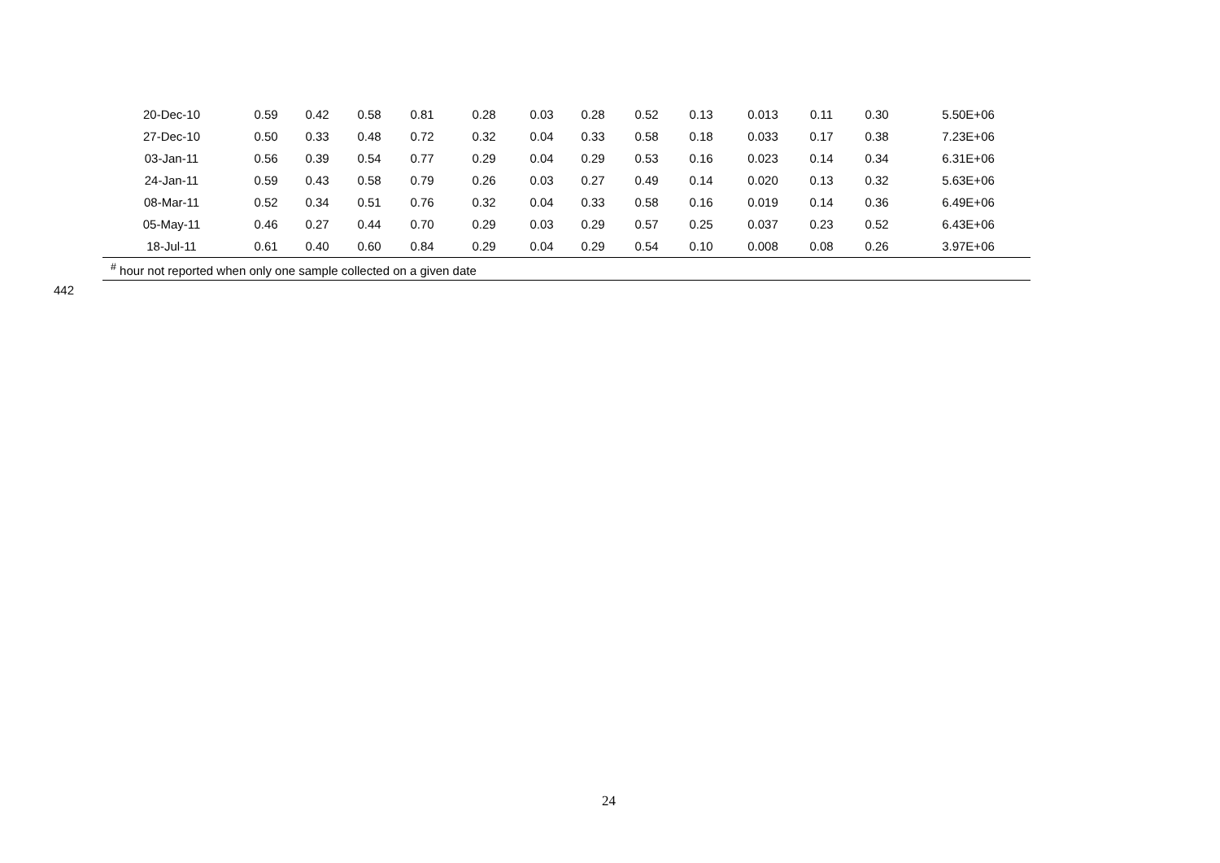| 20-Dec-10 | 0.59 | 0.42 | 0.58 | 0.81 | 0.28 | 0.03 | 0.28 | 0.52 | 0.13 | 0.013 | 0.11 | 0.30 | 5.50E+06 |
| 27-Dec-10 | 0.50 | 0.33 | 0.48 | 0.72 | 0.32 | 0.04 | 0.33 | 0.58 | 0.18 | 0.033 | 0.17 | 0.38 | 7.23E+06 |
| 03-Jan-11 | 0.56 | 0.39 | 0.54 | 0.77 | 0.29 | 0.04 | 0.29 | 0.53 | 0.16 | 0.023 | 0.14 | 0.34 | 6.31E+06 |
| 24-Jan-11 | 0.59 | 0.43 | 0.58 | 0.79 | 0.26 | 0.03 | 0.27 | 0.49 | 0.14 | 0.020 | 0.13 | 0.32 | 5.63E+06 |
| 08-Mar-11 | 0.52 | 0.34 | 0.51 | 0.76 | 0.32 | 0.04 | 0.33 | 0.58 | 0.16 | 0.019 | 0.14 | 0.36 | 6.49E+06 |
| 05-May-11 | 0.46 | 0.27 | 0.44 | 0.70 | 0.29 | 0.03 | 0.29 | 0.57 | 0.25 | 0.037 | 0.23 | 0.52 | 6.43E+06 |
| 18-Jul-11 | 0.61 | 0.40 | 0.60 | 0.84 | 0.29 | 0.04 | 0.29 | 0.54 | 0.10 | 0.008 | 0.08 | 0.26 | 3.97E+06 |
<sup>#</sup> hour not reported when only one sample collected on a given date
442
24